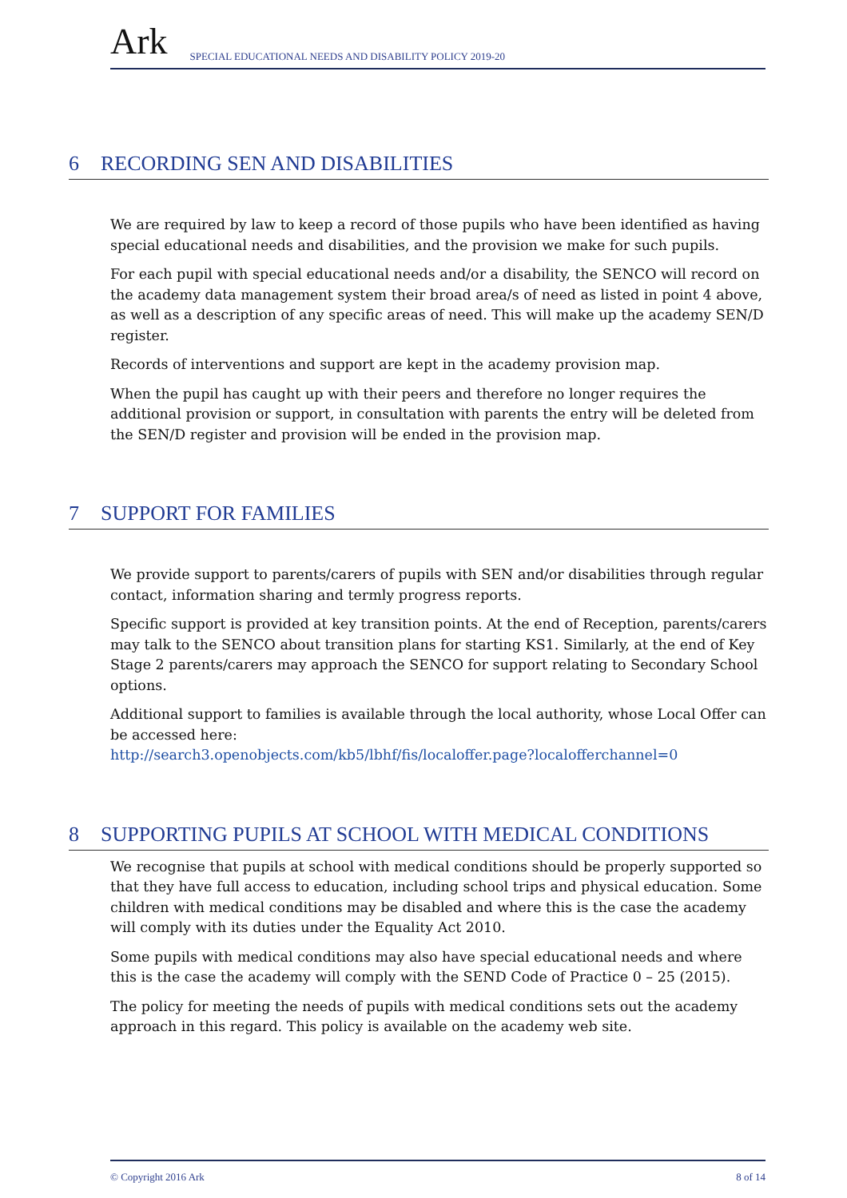Ark
SPECIAL EDUCATIONAL NEEDS AND DISABILITY POLICY 2019-20
6 RECORDING SEN AND DISABILITIES
We are required by law to keep a record of those pupils who have been identified as having special educational needs and disabilities, and the provision we make for such pupils.
For each pupil with special educational needs and/or a disability, the SENCO will record on the academy data management system their broad area/s of need as listed in point 4 above, as well as a description of any specific areas of need. This will make up the academy SEN/D register.
Records of interventions and support are kept in the academy provision map.
When the pupil has caught up with their peers and therefore no longer requires the additional provision or support, in consultation with parents the entry will be deleted from the SEN/D register and provision will be ended in the provision map.
7 SUPPORT FOR FAMILIES
We provide support to parents/carers of pupils with SEN and/or disabilities through regular contact, information sharing and termly progress reports.
Specific support is provided at key transition points. At the end of Reception, parents/carers may talk to the SENCO about transition plans for starting KS1. Similarly, at the end of Key Stage 2 parents/carers may approach the SENCO for support relating to Secondary School options.
Additional support to families is available through the local authority, whose Local Offer can be accessed here:
http://search3.openobjects.com/kb5/lbhf/fis/localoffer.page?localofferchannel=0
8 SUPPORTING PUPILS AT SCHOOL WITH MEDICAL CONDITIONS
We recognise that pupils at school with medical conditions should be properly supported so that they have full access to education, including school trips and physical education. Some children with medical conditions may be disabled and where this is the case the academy will comply with its duties under the Equality Act 2010.
Some pupils with medical conditions may also have special educational needs and where this is the case the academy will comply with the SEND Code of Practice 0 – 25 (2015).
The policy for meeting the needs of pupils with medical conditions sets out the academy approach in this regard. This policy is available on the academy web site.
© Copyright 2016 Ark 8 of 14